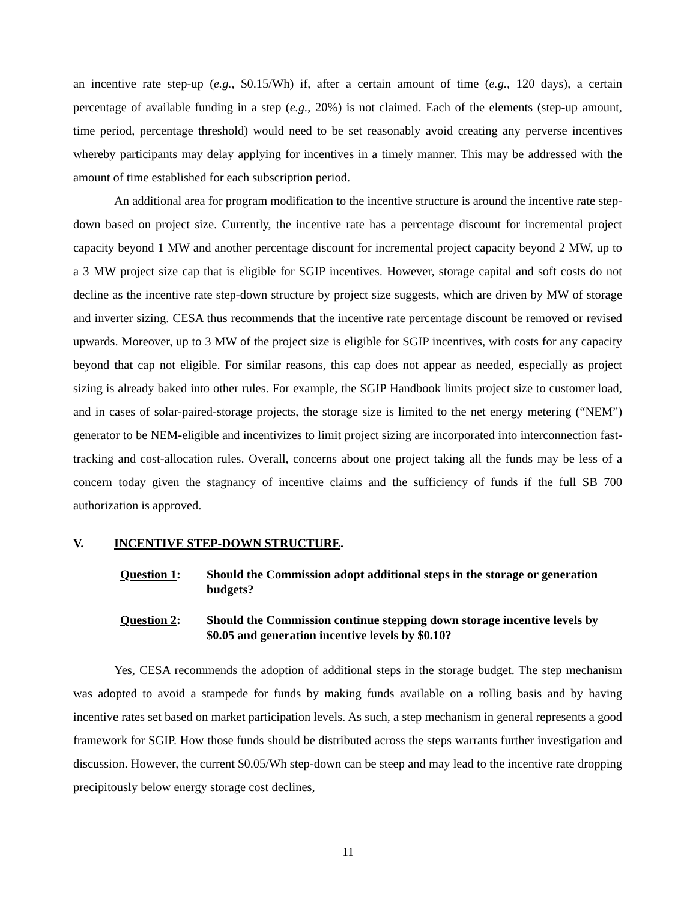an incentive rate step-up (e.g., $0.15/Wh) if, after a certain amount of time (e.g., 120 days), a certain percentage of available funding in a step (e.g., 20%) is not claimed. Each of the elements (step-up amount, time period, percentage threshold) would need to be set reasonably avoid creating any perverse incentives whereby participants may delay applying for incentives in a timely manner. This may be addressed with the amount of time established for each subscription period.
An additional area for program modification to the incentive structure is around the incentive rate step-down based on project size. Currently, the incentive rate has a percentage discount for incremental project capacity beyond 1 MW and another percentage discount for incremental project capacity beyond 2 MW, up to a 3 MW project size cap that is eligible for SGIP incentives. However, storage capital and soft costs do not decline as the incentive rate step-down structure by project size suggests, which are driven by MW of storage and inverter sizing. CESA thus recommends that the incentive rate percentage discount be removed or revised upwards. Moreover, up to 3 MW of the project size is eligible for SGIP incentives, with costs for any capacity beyond that cap not eligible. For similar reasons, this cap does not appear as needed, especially as project sizing is already baked into other rules. For example, the SGIP Handbook limits project size to customer load, and in cases of solar-paired-storage projects, the storage size is limited to the net energy metering (“NEM”) generator to be NEM-eligible and incentivizes to limit project sizing are incorporated into interconnection fast-tracking and cost-allocation rules. Overall, concerns about one project taking all the funds may be less of a concern today given the stagnancy of incentive claims and the sufficiency of funds if the full SB 700 authorization is approved.
V. INCENTIVE STEP-DOWN STRUCTURE.
Question 1: Should the Commission adopt additional steps in the storage or generation budgets?
Question 2: Should the Commission continue stepping down storage incentive levels by $0.05 and generation incentive levels by $0.10?
Yes, CESA recommends the adoption of additional steps in the storage budget. The step mechanism was adopted to avoid a stampede for funds by making funds available on a rolling basis and by having incentive rates set based on market participation levels. As such, a step mechanism in general represents a good framework for SGIP. How those funds should be distributed across the steps warrants further investigation and discussion. However, the current $0.05/Wh step-down can be steep and may lead to the incentive rate dropping precipitously below energy storage cost declines,
11